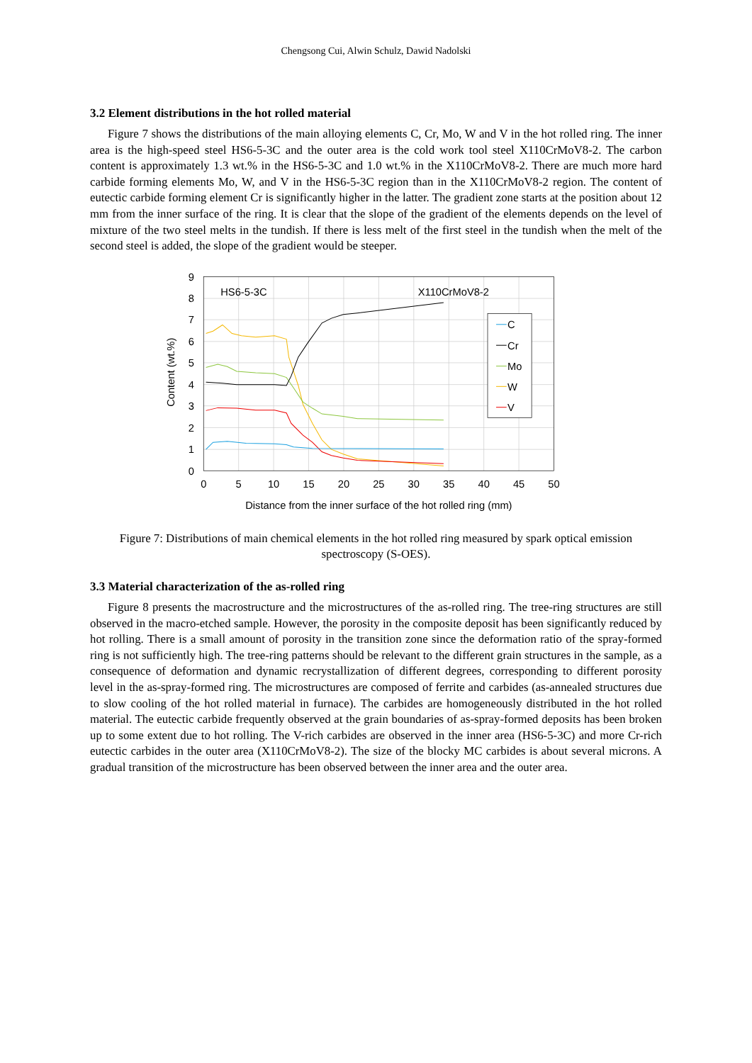Chengsong Cui, Alwin Schulz, Dawid Nadolski
3.2 Element distributions in the hot rolled material
Figure 7 shows the distributions of the main alloying elements C, Cr, Mo, W and V in the hot rolled ring. The inner area is the high-speed steel HS6-5-3C and the outer area is the cold work tool steel X110CrMoV8-2. The carbon content is approximately 1.3 wt.% in the HS6-5-3C and 1.0 wt.% in the X110CrMoV8-2. There are much more hard carbide forming elements Mo, W, and V in the HS6-5-3C region than in the X110CrMoV8-2 region. The content of eutectic carbide forming element Cr is significantly higher in the latter. The gradient zone starts at the position about 12 mm from the inner surface of the ring. It is clear that the slope of the gradient of the elements depends on the level of mixture of the two steel melts in the tundish. If there is less melt of the first steel in the tundish when the melt of the second steel is added, the slope of the gradient would be steeper.
9
8
7
6
5
4
3
2
1
0
0
5
10
15
20
25
30
35
40
45
50
Distance from the inner surface of the hot rolled ring (mm)
Content (wt.%)
HS6-5-3C
X110CrMoV8-2
C
Cr
Mo
W
V
Figure 7: Distributions of main chemical elements in the hot rolled ring measured by spark optical emission spectroscopy (S-OES).
3.3 Material characterization of the as-rolled ring
Figure 8 presents the macrostructure and the microstructures of the as-rolled ring. The tree-ring structures are still observed in the macro-etched sample. However, the porosity in the composite deposit has been significantly reduced by hot rolling. There is a small amount of porosity in the transition zone since the deformation ratio of the spray-formed ring is not sufficiently high. The tree-ring patterns should be relevant to the different grain structures in the sample, as a consequence of deformation and dynamic recrystallization of different degrees, corresponding to different porosity level in the as-spray-formed ring. The microstructures are composed of ferrite and carbides (as-annealed structures due to slow cooling of the hot rolled material in furnace). The carbides are homogeneously distributed in the hot rolled material. The eutectic carbide frequently observed at the grain boundaries of as-spray-formed deposits has been broken up to some extent due to hot rolling. The V-rich carbides are observed in the inner area (HS6-5-3C) and more Cr-rich eutectic carbides in the outer area (X110CrMoV8-2). The size of the blocky MC carbides is about several microns. A gradual transition of the microstructure has been observed between the inner area and the outer area.